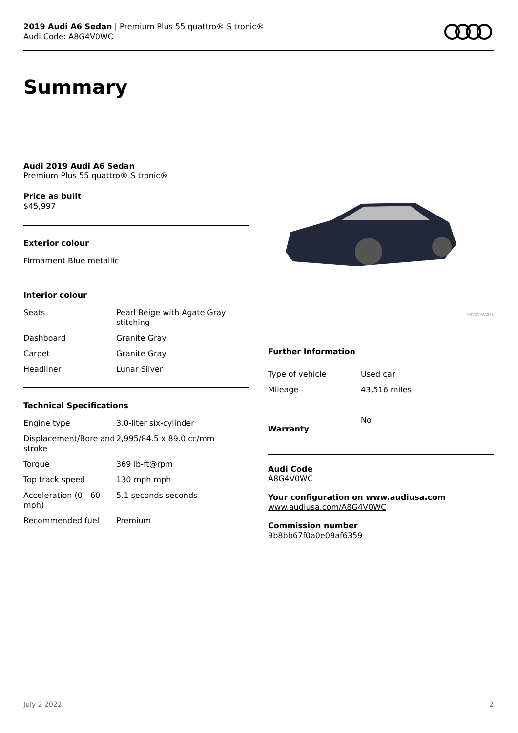2019 Audi A6 Sedan | Premium Plus 55 quattro® S tronic®
Audi Code: A8G4V0WC
Summary
Audi 2019 Audi A6 Sedan
Premium Plus 55 quattro® S tronic®
Price as built
$45,997
Exterior colour
Firmament Blue metallic
Interior colour
| Seats | Pearl Beige with Agate Gray stitching |
| Dashboard | Granite Gray |
| Carpet | Granite Gray |
| Headliner | Lunar Silver |
Technical Specifications
| Engine type | 3.0-liter six-cylinder |
| Displacement/Bore and stroke | 2,995/84.5 x 89.0 cc/mm |
| Torque | 369 lb-ft@rpm |
| Top track speed | 130 mph mph |
| Acceleration (0 - 60 mph) | 5.1 seconds seconds |
| Recommended fuel | Premium |
©EVOX IMAGES
Further Information
| Type of vehicle | Used car |
| Mileage | 43,516 miles |
| Warranty | No |
Audi Code
A8G4V0WC
Your configuration on www.audiusa.com
www.audiusa.com/A8G4V0WC
Commission number
9b8bb67f0a0e09af6359
July 2 2022 2